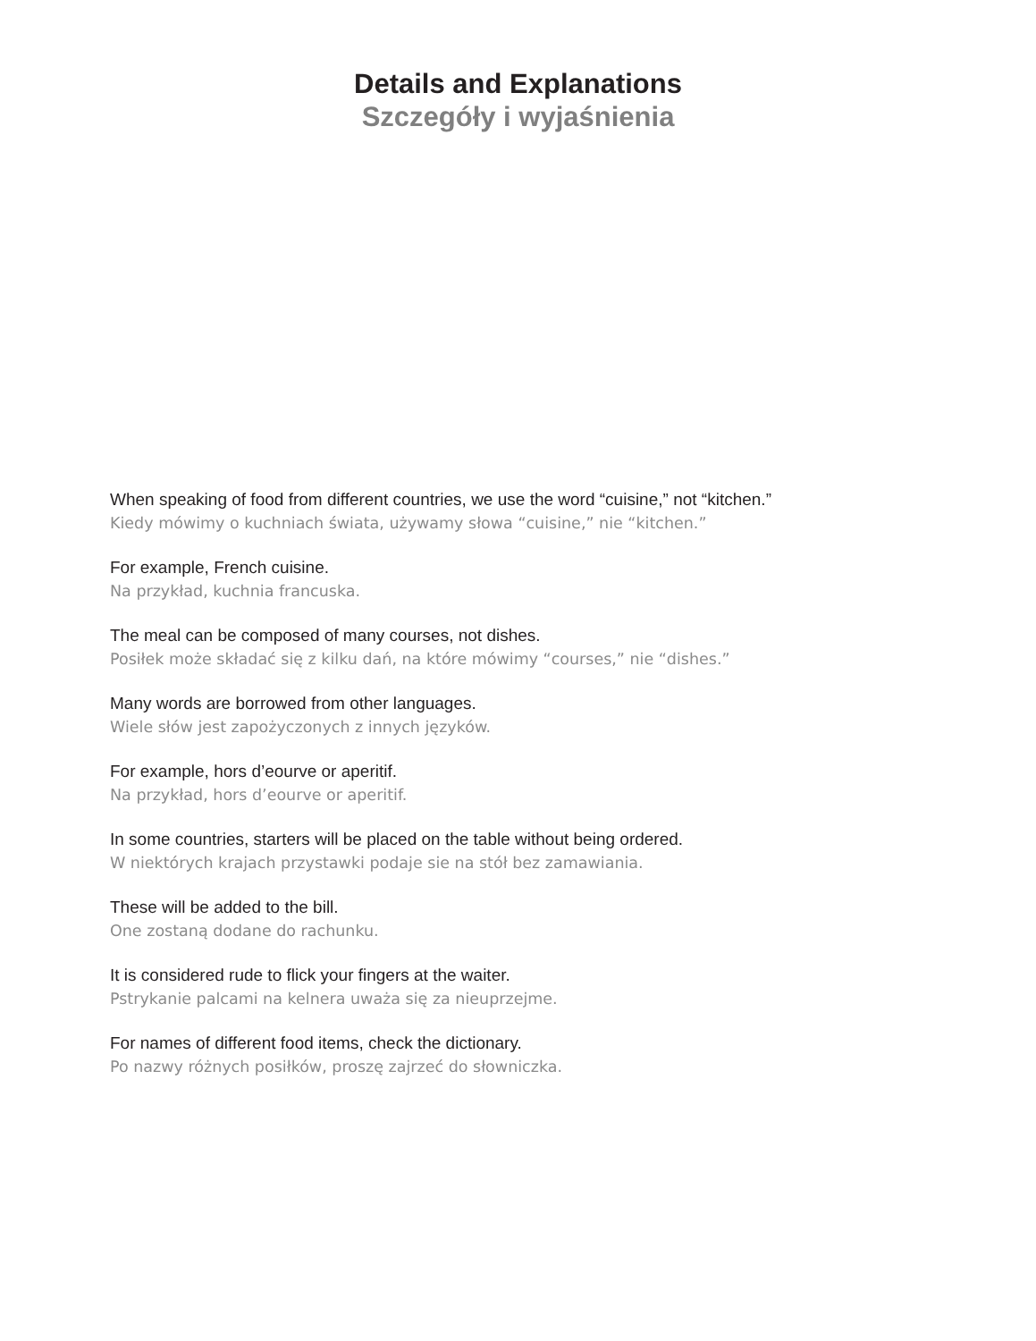Details and Explanations
Szczegóły i wyjaśnienia
When speaking of food from different countries, we use the word “cuisine,” not “kitchen.”
Kiedy mówimy o kuchniach świata, używamy słowa “cuisine,” nie “kitchen.”
For example, French cuisine.
Na przykład, kuchnia francuska.
The meal can be composed of many courses, not dishes.
Posiłek może składać się z kilku dań, na które mówimy “courses,” nie “dishes.”
Many words are borrowed from other languages.
Wiele słów jest zapożyczonych z innych języków.
For example, hors d’eourve or aperitif.
Na przykład, hors d’eourve or aperitif.
In some countries, starters will be placed on the table without being ordered.
W niektórych krajach przystawki podaje sie na stół bez zamawiania.
These will be added to the bill.
One zostaną dodane do rachunku.
It is considered rude to flick your fingers at the waiter.
Pstrykanie palcami na kelnera uważa się za nieuprzejme.
For names of different food items, check the dictionary.
Po nazwy różnych posiłków, proszę zajrzeć do słowniczka.